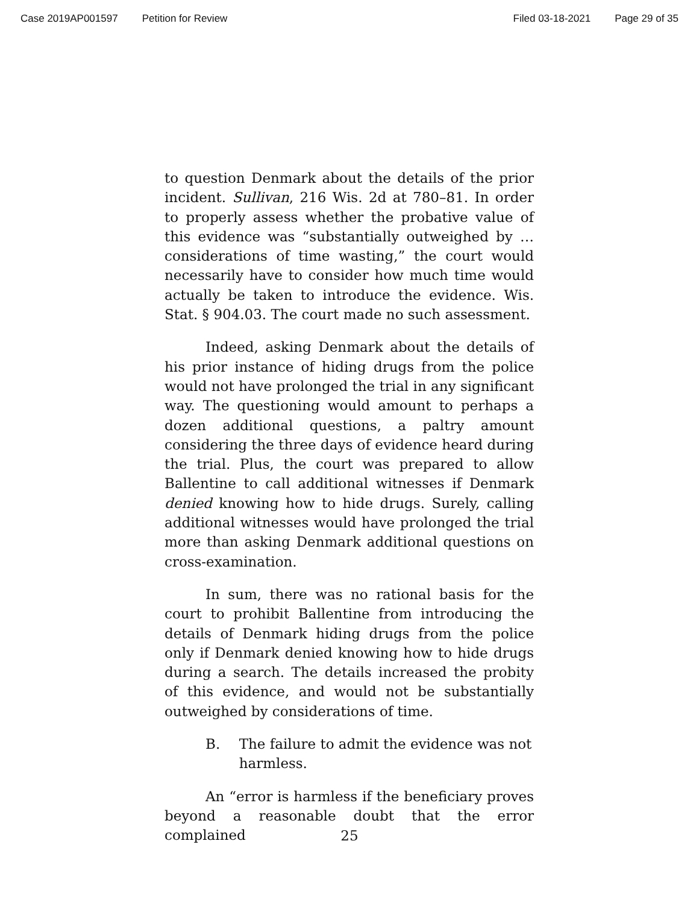Case 2019AP001597 Petition for Review Filed 03-18-2021 Page 29 of 35
to question Denmark about the details of the prior incident. Sullivan, 216 Wis. 2d at 780–81. In order to properly assess whether the probative value of this evidence was “substantially outweighed by … considerations of time wasting,” the court would necessarily have to consider how much time would actually be taken to introduce the evidence. Wis. Stat. § 904.03. The court made no such assessment.
Indeed, asking Denmark about the details of his prior instance of hiding drugs from the police would not have prolonged the trial in any significant way. The questioning would amount to perhaps a dozen additional questions, a paltry amount considering the three days of evidence heard during the trial. Plus, the court was prepared to allow Ballentine to call additional witnesses if Denmark denied knowing how to hide drugs. Surely, calling additional witnesses would have prolonged the trial more than asking Denmark additional questions on cross-examination.
In sum, there was no rational basis for the court to prohibit Ballentine from introducing the details of Denmark hiding drugs from the police only if Denmark denied knowing how to hide drugs during a search. The details increased the probity of this evidence, and would not be substantially outweighed by considerations of time.
B. The failure to admit the evidence was not harmless.
An “error is harmless if the beneficiary proves beyond a reasonable doubt that the error complained
25